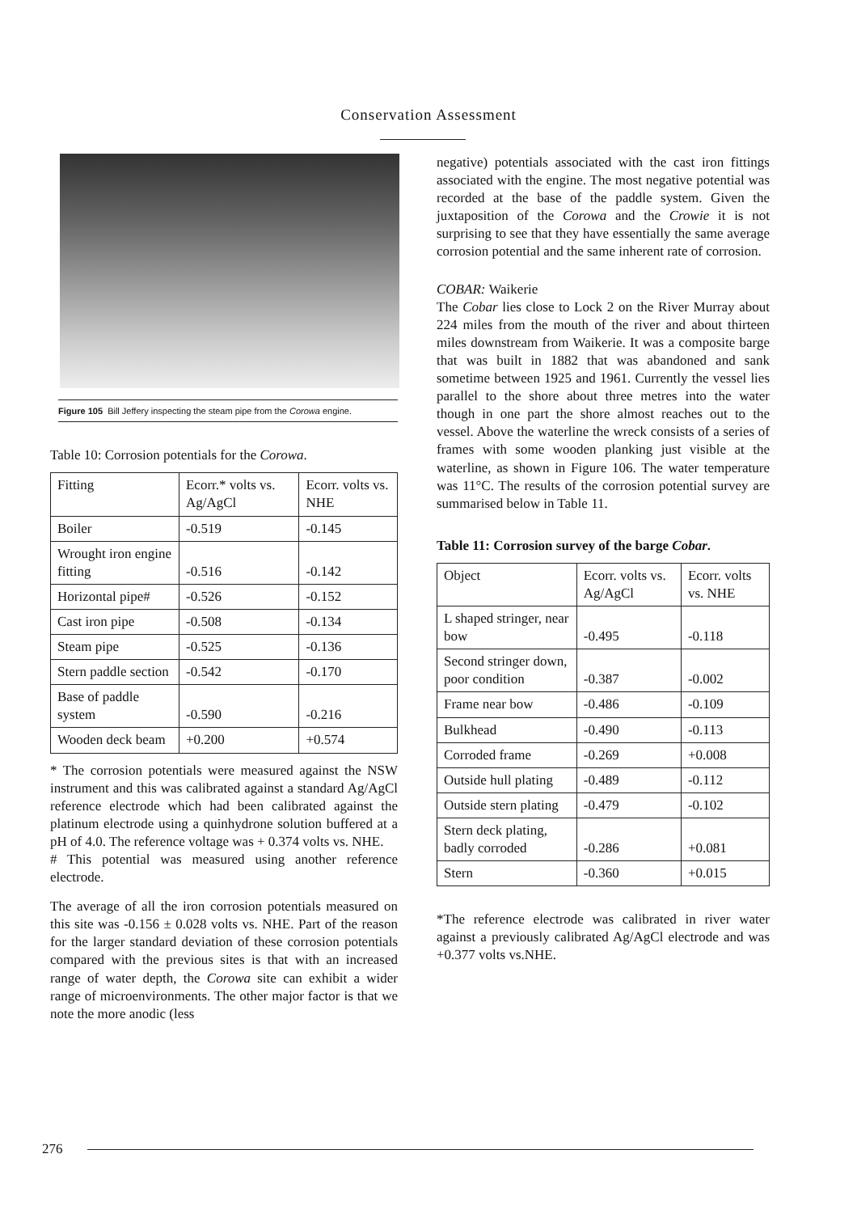Conservation Assessment
Figure 105 Bill Jeffery inspecting the steam pipe from the Corowa engine.
Table 10: Corrosion potentials for the Corowa.
| Fitting | Ecorr.* volts vs. Ag/AgCl | Ecorr. volts vs. NHE |
| --- | --- | --- |
| Boiler | -0.519 | -0.145 |
| Wrought iron engine fitting | -0.516 | -0.142 |
| Horizontal pipe# | -0.526 | -0.152 |
| Cast iron pipe | -0.508 | -0.134 |
| Steam pipe | -0.525 | -0.136 |
| Stern paddle section | -0.542 | -0.170 |
| Base of paddle system | -0.590 | -0.216 |
| Wooden deck beam | +0.200 | +0.574 |
* The corrosion potentials were measured against the NSW instrument and this was calibrated against a standard Ag/AgCl reference electrode which had been calibrated against the platinum electrode using a quinhydrone solution buffered at a pH of 4.0. The reference voltage was + 0.374 volts vs. NHE.
# This potential was measured using another reference electrode.
The average of all the iron corrosion potentials measured on this site was -0.156 ± 0.028 volts vs. NHE. Part of the reason for the larger standard deviation of these corrosion potentials compared with the previous sites is that with an increased range of water depth, the Corowa site can exhibit a wider range of microenvironments. The other major factor is that we note the more anodic (less
negative) potentials associated with the cast iron fittings associated with the engine. The most negative potential was recorded at the base of the paddle system. Given the juxtaposition of the Corowa and the Crowie it is not surprising to see that they have essentially the same average corrosion potential and the same inherent rate of corrosion.
COBAR: Waikerie
The Cobar lies close to Lock 2 on the River Murray about 224 miles from the mouth of the river and about thirteen miles downstream from Waikerie. It was a composite barge that was built in 1882 that was abandoned and sank sometime between 1925 and 1961. Currently the vessel lies parallel to the shore about three metres into the water though in one part the shore almost reaches out to the vessel. Above the waterline the wreck consists of a series of frames with some wooden planking just visible at the waterline, as shown in Figure 106. The water temperature was 11°C. The results of the corrosion potential survey are summarised below in Table 11.
Table 11: Corrosion survey of the barge Cobar.
| Object | Ecorr. volts vs. Ag/AgCl | Ecorr. volts vs. NHE |
| --- | --- | --- |
| L shaped stringer, near bow | -0.495 | -0.118 |
| Second stringer down, poor condition | -0.387 | -0.002 |
| Frame near bow | -0.486 | -0.109 |
| Bulkhead | -0.490 | -0.113 |
| Corroded frame | -0.269 | +0.008 |
| Outside hull plating | -0.489 | -0.112 |
| Outside stern plating | -0.479 | -0.102 |
| Stern deck plating, badly corroded | -0.286 | +0.081 |
| Stern | -0.360 | +0.015 |
*The reference electrode was calibrated in river water against a previously calibrated Ag/AgCl electrode and was +0.377 volts vs.NHE.
276